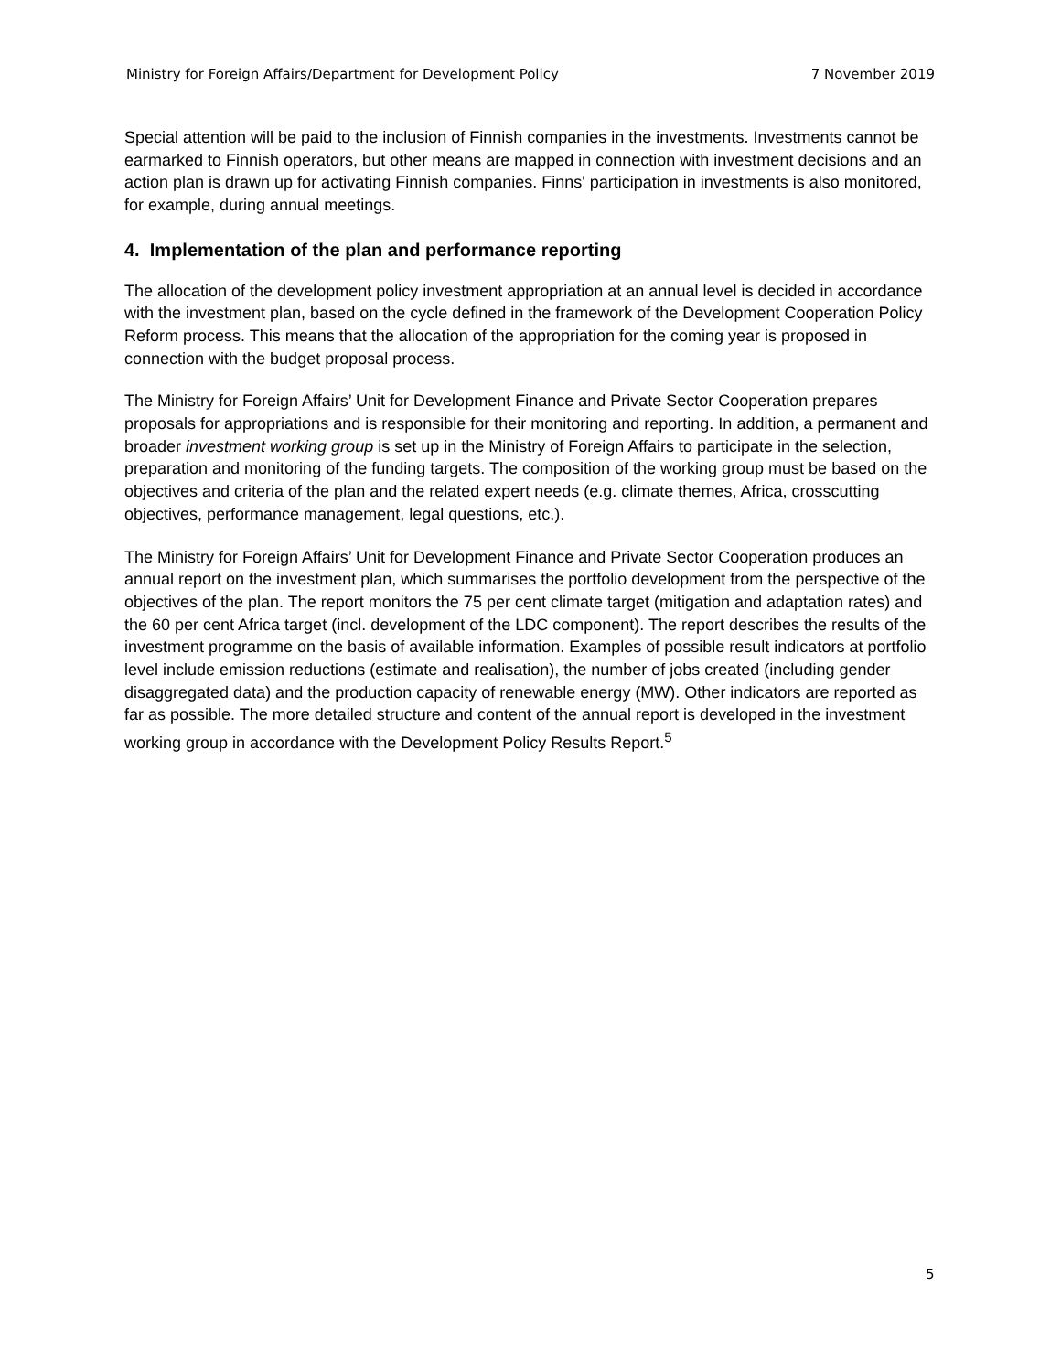Ministry for Foreign Affairs/Department for Development Policy 7 November 2019
Special attention will be paid to the inclusion of Finnish companies in the investments. Investments cannot be earmarked to Finnish operators, but other means are mapped in connection with investment decisions and an action plan is drawn up for activating Finnish companies. Finns' participation in investments is also monitored, for example, during annual meetings.
4. Implementation of the plan and performance reporting
The allocation of the development policy investment appropriation at an annual level is decided in accordance with the investment plan, based on the cycle defined in the framework of the Development Cooperation Policy Reform process. This means that the allocation of the appropriation for the coming year is proposed in connection with the budget proposal process.
The Ministry for Foreign Affairs’ Unit for Development Finance and Private Sector Cooperation prepares proposals for appropriations and is responsible for their monitoring and reporting. In addition, a permanent and broader investment working group is set up in the Ministry of Foreign Affairs to participate in the selection, preparation and monitoring of the funding targets. The composition of the working group must be based on the objectives and criteria of the plan and the related expert needs (e.g. climate themes, Africa, crosscutting objectives, performance management, legal questions, etc.).
The Ministry for Foreign Affairs’ Unit for Development Finance and Private Sector Cooperation produces an annual report on the investment plan, which summarises the portfolio development from the perspective of the objectives of the plan. The report monitors the 75 per cent climate target (mitigation and adaptation rates) and the 60 per cent Africa target (incl. development of the LDC component). The report describes the results of the investment programme on the basis of available information. Examples of possible result indicators at portfolio level include emission reductions (estimate and realisation), the number of jobs created (including gender disaggregated data) and the production capacity of renewable energy (MW). Other indicators are reported as far as possible. The more detailed structure and content of the annual report is developed in the investment working group in accordance with the Development Policy Results Report.<sup>5</sup>
5